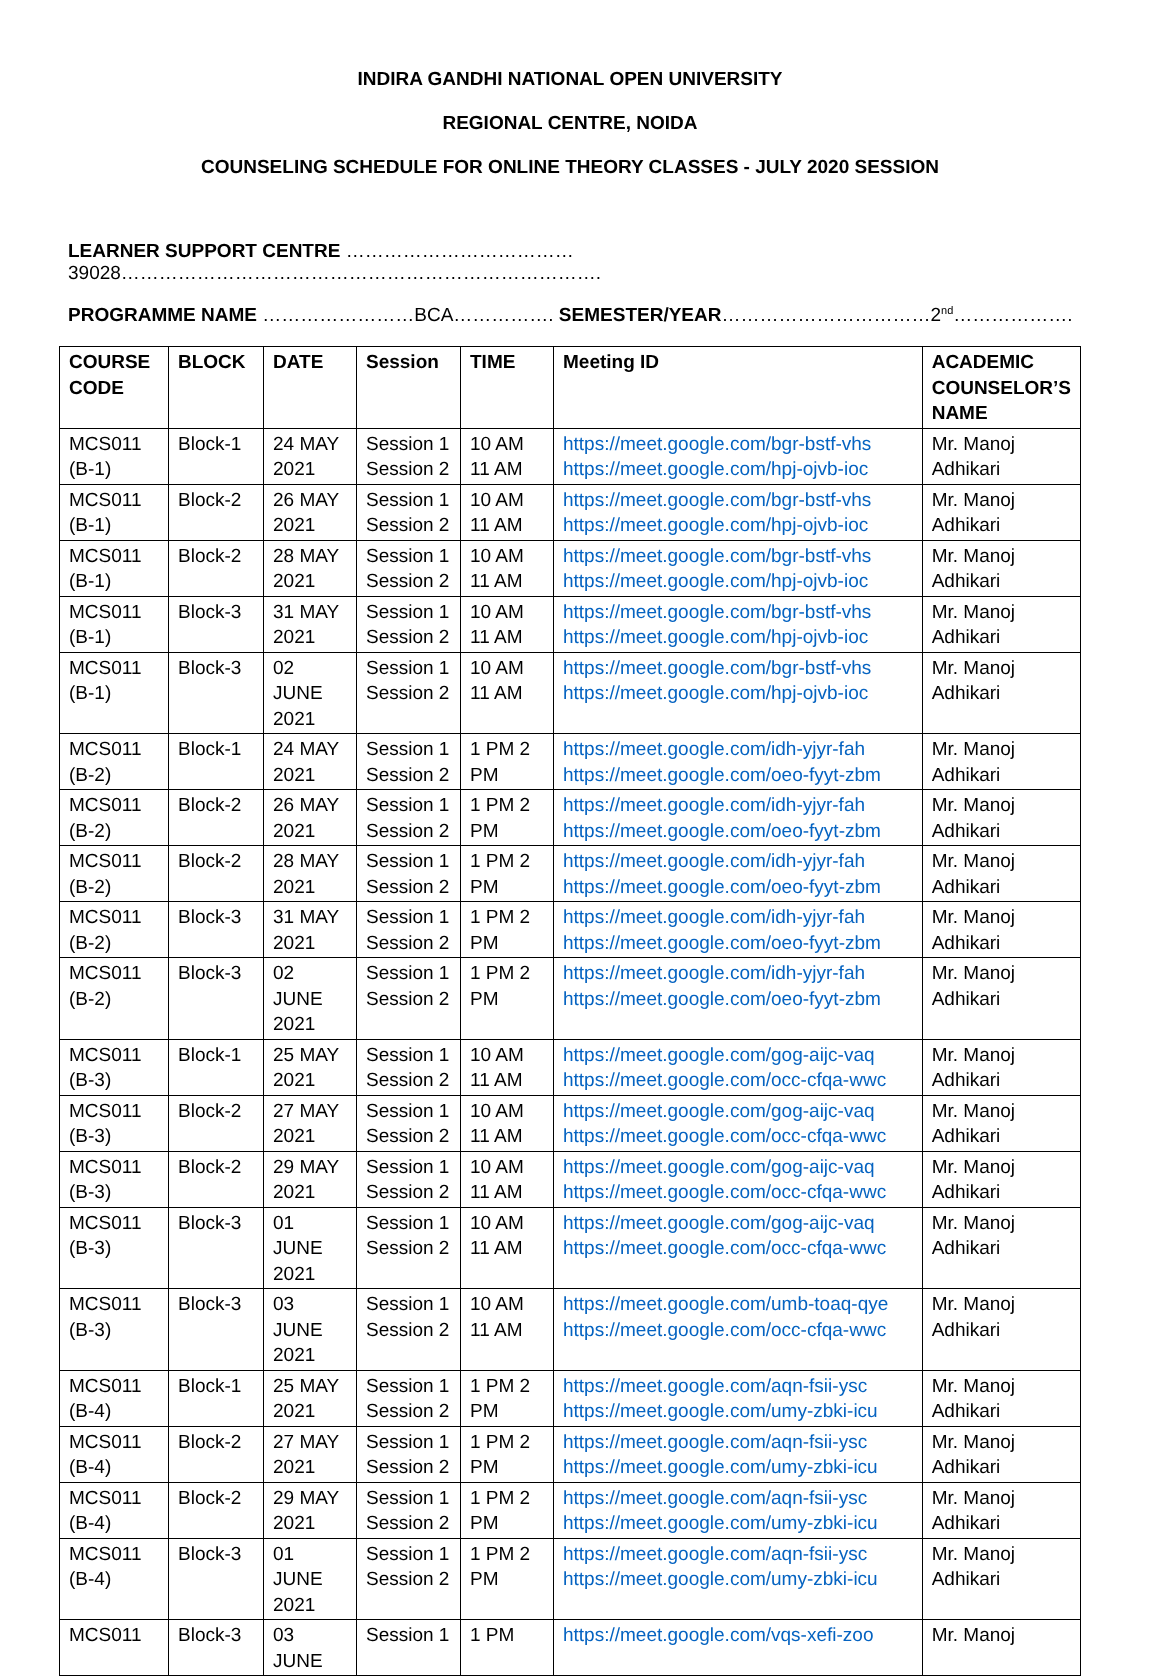INDIRA GANDHI NATIONAL OPEN UNIVERSITY
REGIONAL CENTRE, NOIDA
COUNSELING SCHEDULE FOR ONLINE THEORY CLASSES - JULY 2020 SESSION
LEARNER SUPPORT CENTRE ………………………………39028………………………………………………………………….
PROGRAMME NAME ……………………BCA……………. SEMESTER/YEAR……………………………2<sup>nd</sup>……………….
| COURSE CODE | BLOCK | DATE | Session | TIME | Meeting ID | ACADEMIC COUNSELOR’S NAME |
| --- | --- | --- | --- | --- | --- | --- |
| MCS011 (B-1) | Block-1 | 24 MAY 2021 | Session 1 Session 2 | 10 AM 11 AM | https://meet.google.com/bgr-bstf-vhs https://meet.google.com/hpj-ojvb-ioc | Mr. Manoj Adhikari |
| MCS011 (B-1) | Block-2 | 26 MAY 2021 | Session 1 Session 2 | 10 AM 11 AM | https://meet.google.com/bgr-bstf-vhs https://meet.google.com/hpj-ojvb-ioc | Mr. Manoj Adhikari |
| MCS011 (B-1) | Block-2 | 28 MAY 2021 | Session 1 Session 2 | 10 AM 11 AM | https://meet.google.com/bgr-bstf-vhs https://meet.google.com/hpj-ojvb-ioc | Mr. Manoj Adhikari |
| MCS011 (B-1) | Block-3 | 31 MAY 2021 | Session 1 Session 2 | 10 AM 11 AM | https://meet.google.com/bgr-bstf-vhs https://meet.google.com/hpj-ojvb-ioc | Mr. Manoj Adhikari |
| MCS011 (B-1) | Block-3 | 02 JUNE 2021 | Session 1 Session 2 | 10 AM 11 AM | https://meet.google.com/bgr-bstf-vhs https://meet.google.com/hpj-ojvb-ioc | Mr. Manoj Adhikari |
| MCS011 (B-2) | Block-1 | 24 MAY 2021 | Session 1 Session 2 | 1 PM 2 PM | https://meet.google.com/idh-yjyr-fah https://meet.google.com/oeo-fyyt-zbm | Mr. Manoj Adhikari |
| MCS011 (B-2) | Block-2 | 26 MAY 2021 | Session 1 Session 2 | 1 PM 2 PM | https://meet.google.com/idh-yjyr-fah https://meet.google.com/oeo-fyyt-zbm | Mr. Manoj Adhikari |
| MCS011 (B-2) | Block-2 | 28 MAY 2021 | Session 1 Session 2 | 1 PM 2 PM | https://meet.google.com/idh-yjyr-fah https://meet.google.com/oeo-fyyt-zbm | Mr. Manoj Adhikari |
| MCS011 (B-2) | Block-3 | 31 MAY 2021 | Session 1 Session 2 | 1 PM 2 PM | https://meet.google.com/idh-yjyr-fah https://meet.google.com/oeo-fyyt-zbm | Mr. Manoj Adhikari |
| MCS011 (B-2) | Block-3 | 02 JUNE 2021 | Session 1 Session 2 | 1 PM 2 PM | https://meet.google.com/idh-yjyr-fah https://meet.google.com/oeo-fyyt-zbm | Mr. Manoj Adhikari |
| MCS011 (B-3) | Block-1 | 25 MAY 2021 | Session 1 Session 2 | 10 AM 11 AM | https://meet.google.com/gog-aijc-vaq https://meet.google.com/occ-cfqa-wwc | Mr. Manoj Adhikari |
| MCS011 (B-3) | Block-2 | 27 MAY 2021 | Session 1 Session 2 | 10 AM 11 AM | https://meet.google.com/gog-aijc-vaq https://meet.google.com/occ-cfqa-wwc | Mr. Manoj Adhikari |
| MCS011 (B-3) | Block-2 | 29 MAY 2021 | Session 1 Session 2 | 10 AM 11 AM | https://meet.google.com/gog-aijc-vaq https://meet.google.com/occ-cfqa-wwc | Mr. Manoj Adhikari |
| MCS011 (B-3) | Block-3 | 01 JUNE 2021 | Session 1 Session 2 | 10 AM 11 AM | https://meet.google.com/gog-aijc-vaq https://meet.google.com/occ-cfqa-wwc | Mr. Manoj Adhikari |
| MCS011 (B-3) | Block-3 | 03 JUNE 2021 | Session 1 Session 2 | 10 AM 11 AM | https://meet.google.com/umb-toaq-qye https://meet.google.com/occ-cfqa-wwc | Mr. Manoj Adhikari |
| MCS011 (B-4) | Block-1 | 25 MAY 2021 | Session 1 Session 2 | 1 PM 2 PM | https://meet.google.com/aqn-fsii-ysc https://meet.google.com/umy-zbki-icu | Mr. Manoj Adhikari |
| MCS011 (B-4) | Block-2 | 27 MAY 2021 | Session 1 Session 2 | 1 PM 2 PM | https://meet.google.com/aqn-fsii-ysc https://meet.google.com/umy-zbki-icu | Mr. Manoj Adhikari |
| MCS011 (B-4) | Block-2 | 29 MAY 2021 | Session 1 Session 2 | 1 PM 2 PM | https://meet.google.com/aqn-fsii-ysc https://meet.google.com/umy-zbki-icu | Mr. Manoj Adhikari |
| MCS011 (B-4) | Block-3 | 01 JUNE 2021 | Session 1 Session 2 | 1 PM 2 PM | https://meet.google.com/aqn-fsii-ysc https://meet.google.com/umy-zbki-icu | Mr. Manoj Adhikari |
| MCS011 | Block-3 | 03 JUNE | Session 1 | 1 PM | https://meet.google.com/vqs-xefi-zoo | Mr. Manoj |